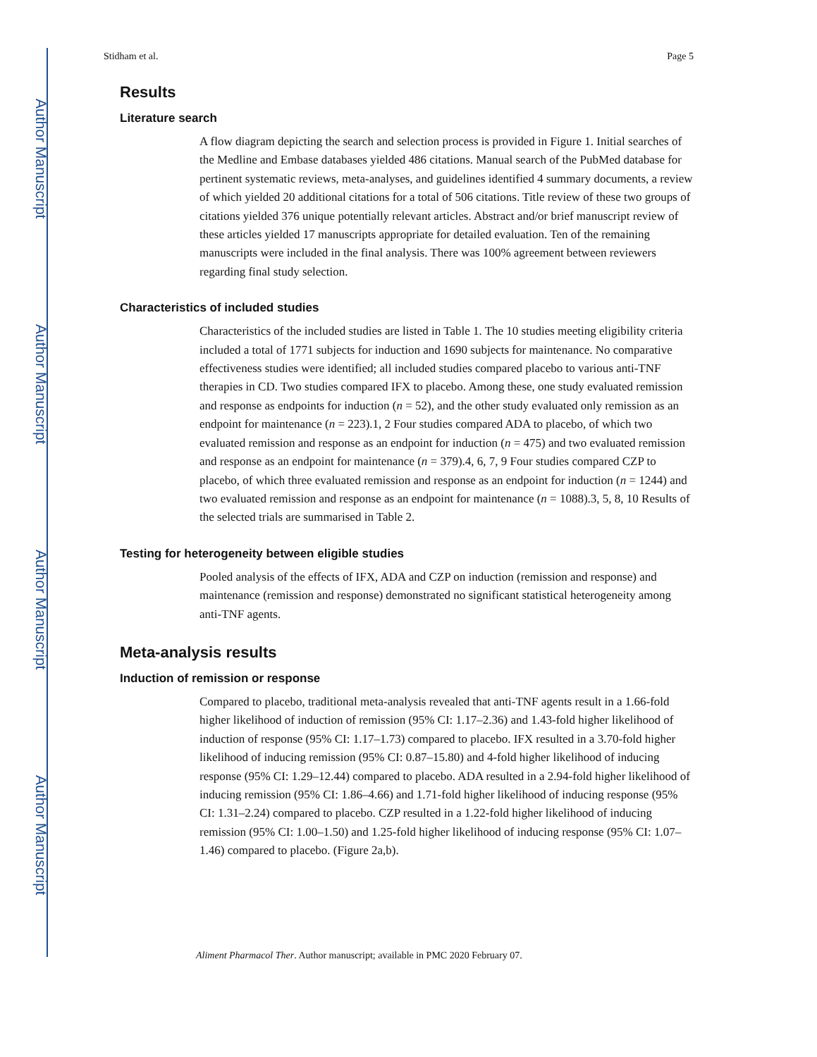Author Manuscript
Author Manuscript
Author Manuscript
Author Manuscript
Stidham et al. Page 5
Results
Literature search
A flow diagram depicting the search and selection process is provided in Figure 1. Initial searches of the Medline and Embase databases yielded 486 citations. Manual search of the PubMed database for pertinent systematic reviews, meta-analyses, and guidelines identified 4 summary documents, a review of which yielded 20 additional citations for a total of 506 citations. Title review of these two groups of citations yielded 376 unique potentially relevant articles. Abstract and/or brief manuscript review of these articles yielded 17 manuscripts appropriate for detailed evaluation. Ten of the remaining manuscripts were included in the final analysis. There was 100% agreement between reviewers regarding final study selection.
Characteristics of included studies
Characteristics of the included studies are listed in Table 1. The 10 studies meeting eligibility criteria included a total of 1771 subjects for induction and 1690 subjects for maintenance. No comparative effectiveness studies were identified; all included studies compared placebo to various anti-TNF therapies in CD. Two studies compared IFX to placebo. Among these, one study evaluated remission and response as endpoints for induction (n = 52), and the other study evaluated only remission as an endpoint for maintenance (n = 223).1, 2 Four studies compared ADA to placebo, of which two evaluated remission and response as an endpoint for induction (n = 475) and two evaluated remission and response as an endpoint for maintenance (n = 379).4, 6, 7, 9 Four studies compared CZP to placebo, of which three evaluated remission and response as an endpoint for induction (n = 1244) and two evaluated remission and response as an endpoint for maintenance (n = 1088).3, 5, 8, 10 Results of the selected trials are summarised in Table 2.
Testing for heterogeneity between eligible studies
Pooled analysis of the effects of IFX, ADA and CZP on induction (remission and response) and maintenance (remission and response) demonstrated no significant statistical heterogeneity among anti-TNF agents.
Meta-analysis results
Induction of remission or response
Compared to placebo, traditional meta-analysis revealed that anti-TNF agents result in a 1.66-fold higher likelihood of induction of remission (95% CI: 1.17–2.36) and 1.43-fold higher likelihood of induction of response (95% CI: 1.17–1.73) compared to placebo. IFX resulted in a 3.70-fold higher likelihood of inducing remission (95% CI: 0.87–15.80) and 4-fold higher likelihood of inducing response (95% CI: 1.29–12.44) compared to placebo. ADA resulted in a 2.94-fold higher likelihood of inducing remission (95% CI: 1.86–4.66) and 1.71-fold higher likelihood of inducing response (95% CI: 1.31–2.24) compared to placebo. CZP resulted in a 1.22-fold higher likelihood of inducing remission (95% CI: 1.00–1.50) and 1.25-fold higher likelihood of inducing response (95% CI: 1.07–1.46) compared to placebo. (Figure 2a,b).
Aliment Pharmacol Ther. Author manuscript; available in PMC 2020 February 07.